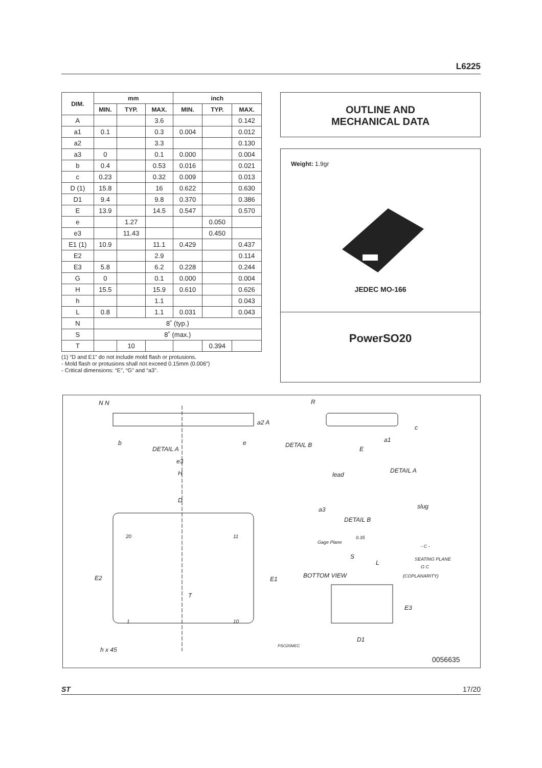L6225
| DIM. | mm | | | inch | | |
| --- | --- | --- | --- | --- | --- | --- |
| | MIN. | TYP. | MAX. | MIN. | TYP. | MAX. |
| A | | | 3.6 | | | 0.142 |
| a1 | 0.1 | | 0.3 | 0.004 | | 0.012 |
| a2 | | | 3.3 | | | 0.130 |
| a3 | 0 | | 0.1 | 0.000 | | 0.004 |
| b | 0.4 | | 0.53 | 0.016 | | 0.021 |
| c | 0.23 | | 0.32 | 0.009 | | 0.013 |
| D (1) | 15.8 | | 16 | 0.622 | | 0.630 |
| D1 | 9.4 | | 9.8 | 0.370 | | 0.386 |
| E | 13.9 | | 14.5 | 0.547 | | 0.570 |
| e | | 1.27 | | | 0.050 | |
| e3 | | 11.43 | | | 0.450 | |
| E1 (1) | 10.9 | | 11.1 | 0.429 | | 0.437 |
| E2 | | | 2.9 | | | 0.114 |
| E3 | 5.8 | | 6.2 | 0.228 | | 0.244 |
| G | 0 | | 0.1 | 0.000 | | 0.004 |
| H | 15.5 | | 15.9 | 0.610 | | 0.626 |
| h | | | 1.1 | | | 0.043 |
| L | 0.8 | | 1.1 | 0.031 | | 0.043 |
| N | 8˚ (typ.) | | | | | |
| S | 8˚ (max.) | | | | | |
| T | | 10 | | | 0.394 | |
(1) “D and E1” do not include mold flash or protusions.
- Mold flash or protusions shall not exceed 0.15mm (0.006”)
- Critical dimensions: “E”, “G” and “a3”.
OUTLINE AND
MECHANICAL DATA
Weight: 1.9gr
JEDEC MO-166
PowerSO20
N N R
a2 A
c
b
DETAIL A
e DETAIL B
a1
E
e3
H DETAIL A
lead
D
slug
a3
DETAIL B
20 11 0.35
Gage Plane
- C -
S SEATING PLANE
L
G C
BOTTOM VIEW (COPLANARITY)
E2 E1
T
E3
1 10
D1
PSO20MEC
h x 45
0056635
ST 17/20